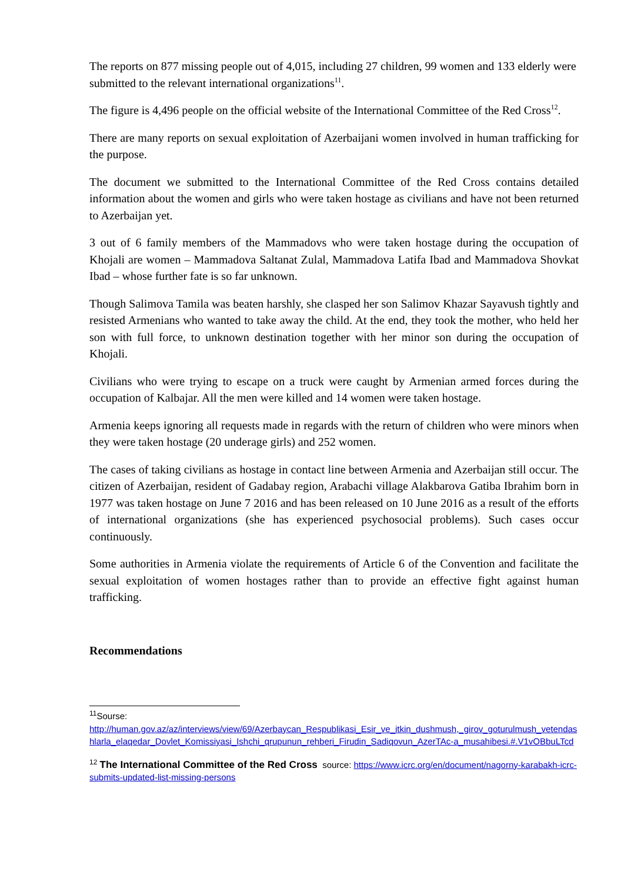The reports on 877 missing people out of 4,015, including 27 children, 99 women and 133 elderly were submitted to the relevant international organizations<sup>11</sup>.
The figure is 4,496 people on the official website of the International Committee of the Red Cross<sup>12</sup>.
There are many reports on sexual exploitation of Azerbaijani women involved in human trafficking for the purpose.
The document we submitted to the International Committee of the Red Cross contains detailed information about the women and girls who were taken hostage as civilians and have not been returned to Azerbaijan yet.
3 out of 6 family members of the Mammadovs who were taken hostage during the occupation of Khojali are women – Mammadova Saltanat Zulal, Mammadova Latifa Ibad and Mammadova Shovkat Ibad – whose further fate is so far unknown.
Though Salimova Tamila was beaten harshly, she clasped her son Salimov Khazar Sayavush tightly and resisted Armenians who wanted to take away the child. At the end, they took the mother, who held her son with full force, to unknown destination together with her minor son during the occupation of Khojali.
Civilians who were trying to escape on a truck were caught by Armenian armed forces during the occupation of Kalbajar. All the men were killed and 14 women were taken hostage.
Armenia keeps ignoring all requests made in regards with the return of children who were minors when they were taken hostage (20 underage girls) and 252 women.
The cases of taking civilians as hostage in contact line between Armenia and Azerbaijan still occur. The citizen of Azerbaijan, resident of Gadabay region, Arabachi village Alakbarova Gatiba Ibrahim born in 1977 was taken hostage on June 7 2016 and has been released on 10 June 2016 as a result of the efforts of international organizations (she has experienced psychosocial problems). Such cases occur continuously.
Some authorities in Armenia violate the requirements of Article 6 of the Convention and facilitate the sexual exploitation of women hostages rather than to provide an effective fight against human trafficking.
Recommendations
<sup>11</sup> Sourse:
http://human.gov.az/az/interviews/view/69/Azerbaycan_Respublikasi_Esir_ve_itkin_dushmush,_girov_goturulmush_vetendashlarla_elaqedar_Dovlet_Komissiyasi_Ishchi_qrupunun_rehberi_Firudin_Sadiqovun_AzerTAc-a_musahibesi.#.V1vOBbuLTcd
<sup>12</sup> The International Committee of the Red Cross source: https://www.icrc.org/en/document/nagorny-karabakh-icrc-submits-updated-list-missing-persons